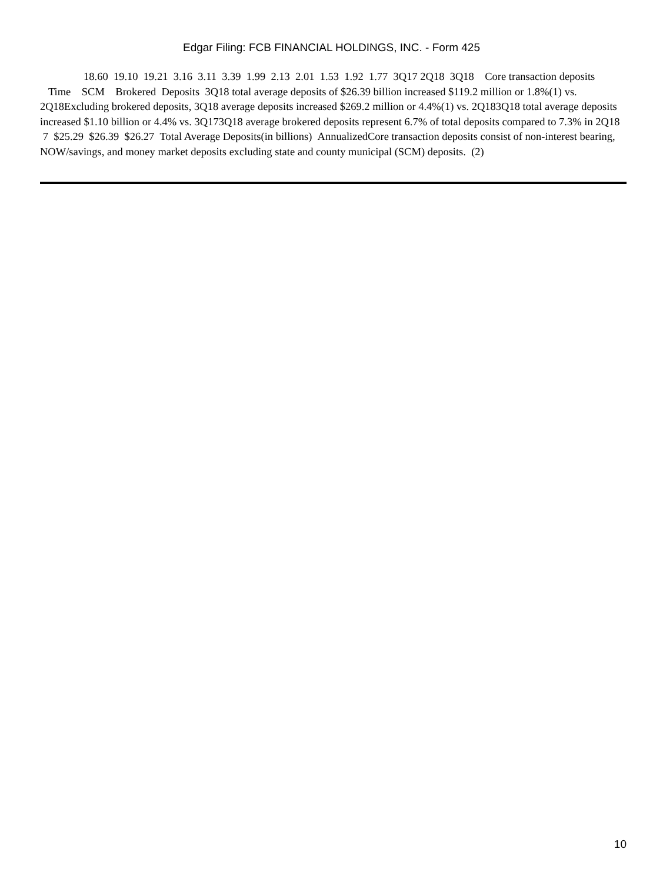Edgar Filing: FCB FINANCIAL HOLDINGS, INC. - Form 425
18.60 19.10 19.21 3.16 3.11 3.39 1.99 2.13 2.01 1.53 1.92 1.77 3Q17 2Q18 3Q18 Core transaction deposits Time SCM Brokered Deposits 3Q18 total average deposits of $26.39 billion increased $119.2 million or 1.8%(1) vs. 2Q18Excluding brokered deposits, 3Q18 average deposits increased $269.2 million or 4.4%(1) vs. 2Q183Q18 total average deposits increased $1.10 billion or 4.4% vs. 3Q173Q18 average brokered deposits represent 6.7% of total deposits compared to 7.3% in 2Q18 7 $25.29 $26.39 $26.27 Total Average Deposits(in billions) AnnualizedCore transaction deposits consist of non-interest bearing, NOW/savings, and money market deposits excluding state and county municipal (SCM) deposits. (2)
10